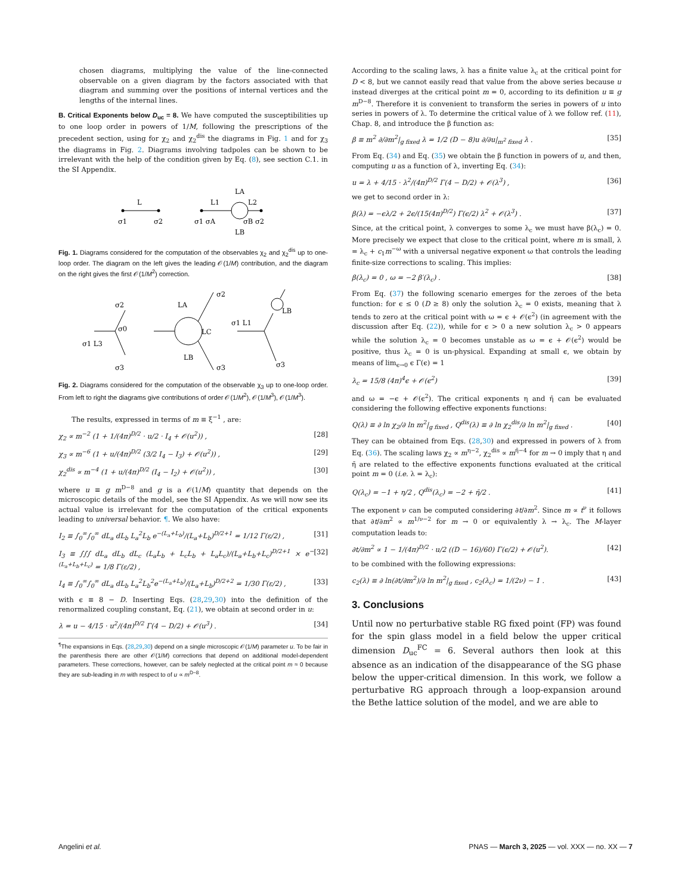chosen diagrams, multiplying the value of the line-connected observable on a given diagram by the factors associated with that diagram and summing over the positions of internal vertices and the lengths of the internal lines.
B. Critical Exponents below D<sub>uc</sub> = 8. We have computed the susceptibilities up to one loop order in powers of 1/M, following the prescriptions of the precedent section, using for χ<sub>2</sub> and χ<sub>2</sub><sup>dis</sup> the diagrams in Fig. 1 and for χ<sub>3</sub> the diagrams in Fig. 2. Diagrams involving tadpoles can be shown to be irrelevant with the help of the condition given by Eq. (8), see section C.1. in the SI Appendix.
L
σ1
σ2
LA
LB
L1
L2
σ1 σA
σB σ2
Fig. 1. Diagrams considered for the computation of the observables χ<sub>2</sub> and χ<sub>2</sub><sup>dis</sup> up to one-loop order. The diagram on the left gives the leading 𝒪(1/M) contribution, and the diagram on the right gives the first 𝒪(1/M<sup>2</sup>) correction.
σ1 L3
σ0
σ2
σ3
LA
LB
LC
σ2
σ3
σ1 L1
LB
σ3
Fig. 2. Diagrams considered for the computation of the observable χ<sub>3</sub> up to one-loop order. From left to right the diagrams give contributions of order 𝒪(1/M<sup>2</sup>), 𝒪(1/M<sup>3</sup>), 𝒪(1/M<sup>3</sup>).
The results, expressed in terms of m ≡ ξ<sup>−1</sup> , are:
χ<sub>2</sub> ∝ m<sup>−2</sup> (1 + 1/(4π)<sup>D/2</sup> · u/2 · I<sub>4</sub> + 𝒪(u<sup>2</sup>)) , [28]
χ<sub>3</sub> ∝ m<sup>−6</sup> (1 + u/(4π)<sup>D/2</sup> (3/2 I<sub>4</sub> − I<sub>3</sub>) + 𝒪(u<sup>2</sup>)) , [29]
χ<sub>2</sub><sup>dis</sup> ∝ m<sup>−4</sup> (1 + u/(4π)<sup>D/2</sup> (I<sub>4</sub> − I<sub>2</sub>) + 𝒪(u<sup>2</sup>)) , [30]
where u ≡ g m<sup>D−8</sup> and g is a 𝒪(1/M) quantity that depends on the microscopic details of the model, see the SI Appendix. As we will now see its actual value is irrelevant for the computation of the critical exponents leading to universal behavior. ¶. We also have:
I<sub>2</sub> ≡ ∫<sub>0</sub><sup>∞</sup>∫<sub>0</sub><sup>∞</sup> dL<sub>a</sub> dL<sub>b</sub> L<sub>a</sub><sup>2</sup>L<sub>b</sub> e<sup>−(L<sub>a</sub>+L<sub>b</sub>)</sup>/(L<sub>a</sub>+L<sub>b</sub>)<sup>D/2+1</sup> = 1/12 Γ(ε/2) , [31]
I<sub>3</sub> ≡ ∫∫∫ dL<sub>a</sub> dL<sub>b</sub> dL<sub>c</sub> (L<sub>a</sub>L<sub>b</sub> + L<sub>c</sub>L<sub>b</sub> + L<sub>a</sub>L<sub>c</sub>)/(L<sub>a</sub>+L<sub>b</sub>+L<sub>c</sub>)<sup>D/2+1</sup> × e<sup>−(L<sub>a</sub>+L<sub>b</sub>+L<sub>c</sub>)</sup> = 1/8 Γ(ε/2) , [32]
I<sub>4</sub> ≡ ∫<sub>0</sub><sup>∞</sup>∫<sub>0</sub><sup>∞</sup> dL<sub>a</sub> dL<sub>b</sub> L<sub>a</sub><sup>2</sup>L<sub>b</sub><sup>2</sup>e<sup>−(L<sub>a</sub>+L<sub>b</sub>)</sup>/(L<sub>a</sub>+L<sub>b</sub>)<sup>D/2+2</sup> = 1/30 Γ(ε/2) , [33]
with ϵ ≡ 8 − D. Inserting Eqs. (28,29,30) into the definition of the renormalized coupling constant, Eq. (21), we obtain at second order in u:
λ = u − 4/15 · u<sup>2</sup>/(4π)<sup>D/2</sup> Γ(4 − D/2) + 𝒪(u<sup>3</sup>) . [34]
<sup>¶</sup> The expansions in Eqs. (28,29,30) depend on a single microscopic 𝒪(1/M) parameter u. To be fair in the parenthesis there are other 𝒪(1/M) corrections that depend on additional model-dependent parameters. These corrections, however, can be safely neglected at the critical point m ≈ 0 because they are sub-leading in m with respect to of u ∝ m<sup>D−8</sup>.
According to the scaling laws, λ has a finite value λ<sub>c</sub> at the critical point for D < 8, but we cannot easily read that value from the above series because u instead diverges at the critical point m = 0, according to its definition u ≡ g m<sup>D−8</sup>. Therefore it is convenient to transform the series in powers of u into series in powers of λ. To determine the critical value of λ we follow ref. (11), Chap. 8, and introduce the β function as:
β ≡ m<sup>2</sup> ∂/∂m<sup>2</sup>|<sub>g fixed</sub> λ = 1/2 (D − 8)u ∂/∂u|<sub>m<sup>2</sup> fixed</sub> λ . [35]
From Eq. (34) and Eq. (35) we obtain the β function in powers of u, and then, computing u as a function of λ, inverting Eq. (34):
u = λ + 4/15 · λ<sup>2</sup>/(4π)<sup>D/2</sup> Γ(4 − D/2) + 𝒪(λ<sup>3</sup>) , [36]
we get to second order in λ:
β(λ) = −ϵλ/2 + 2ϵ/(15(4π)<sup>D/2</sup>) Γ(ϵ/2) λ<sup>2</sup> + 𝒪(λ<sup>3</sup>) . [37]
Since, at the critical point, λ converges to some λ<sub>c</sub> we must have β(λ<sub>c</sub>) = 0. More precisely we expect that close to the critical point, where m is small, λ = λ<sub>c</sub> + c<sub>1</sub>m<sup>−ω</sup> with a universal negative exponent ω that controls the leading finite-size corrections to scaling. This implies:
β(λ<sub>c</sub>) = 0 , ω = −2 β′(λ<sub>c</sub>) . [38]
From Eq. (37) the following scenario emerges for the zeroes of the beta function: for ϵ ≤ 0 (D ≥ 8) only the solution λ<sub>c</sub> = 0 exists, meaning that λ tends to zero at the critical point with ω = ϵ + 𝒪(ϵ<sup>2</sup>) (in agreement with the discussion after Eq. (22)), while for ϵ > 0 a new solution λ<sub>c</sub> > 0 appears while the solution λ<sub>c</sub> = 0 becomes unstable as ω = ϵ + 𝒪(ϵ<sup>2</sup>) would be positive, thus λ<sub>c</sub> = 0 is un-physical. Expanding at small ϵ, we obtain by means of lim<sub>ϵ→0</sub> ϵ Γ(ϵ) = 1
λ<sub>c</sub> = 15/8 (4π)<sup>4</sup>ϵ + 𝒪(ϵ<sup>2</sup>) [39]
and ω = −ϵ + 𝒪(ϵ<sup>2</sup>). The critical exponents η and η̄ can be evaluated considering the following effective exponents functions:
Q(λ) ≡ ∂ ln χ<sub>2</sub>/∂ ln m<sup>2</sup>|<sub>g fixed</sub> , Q<sup>dis</sup>(λ) ≡ ∂ ln χ<sub>2</sub><sup>dis</sup>/∂ ln m<sup>2</sup>|<sub>g fixed</sub> . [40]
They can be obtained from Eqs. (28,30) and expressed in powers of λ from Eq. (36). The scaling laws χ<sub>2</sub> ∝ m<sup>η−2</sup>, χ<sub>2</sub><sup>dis</sup> ∝ m<sup>η̄−4</sup> for m → 0 imply that η and η̄ are related to the effective exponents functions evaluated at the critical point m = 0 (i.e. λ = λ<sub>c</sub>):
Q(λ<sub>c</sub>) = −1 + η/2 , Q<sup>dis</sup>(λ<sub>c</sub>) = −2 + η̄/2 . [41]
The exponent ν can be computed considering ∂t/∂m<sup>2</sup>. Since m ∝ t<sup>ν</sup> it follows that ∂t/∂m<sup>2</sup> ∝ m<sup>1/ν−2</sup> for m → 0 or equivalently λ → λ<sub>c</sub>. The M-layer computation leads to:
∂t/∂m<sup>2</sup> ∝ 1 − 1/(4π)<sup>D/2</sup> · u/2 ((D − 16)/60) Γ(ϵ/2) + 𝒪(u<sup>2</sup>). [42]
to be combined with the following expressions:
c<sub>2</sub>(λ) ≡ ∂ ln(∂t/∂m<sup>2</sup>)/∂ ln m<sup>2</sup>|<sub>g fixed</sub> , c<sub>2</sub>(λ<sub>c</sub>) = 1/(2ν) − 1 . [43]
3. Conclusions
Until now no perturbative stable RG fixed point (FP) was found for the spin glass model in a field below the upper critical dimension D<sub>uc</sub><sup>FC</sup> = 6. Several authors then look at this absence as an indication of the disappearance of the SG phase below the upper-critical dimension. In this work, we follow a perturbative RG approach through a loop-expansion around the Bethe lattice solution of the model, and we are able to
Angelini et al. PNAS — March 3, 2025 — vol. XXX — no. XX — 7